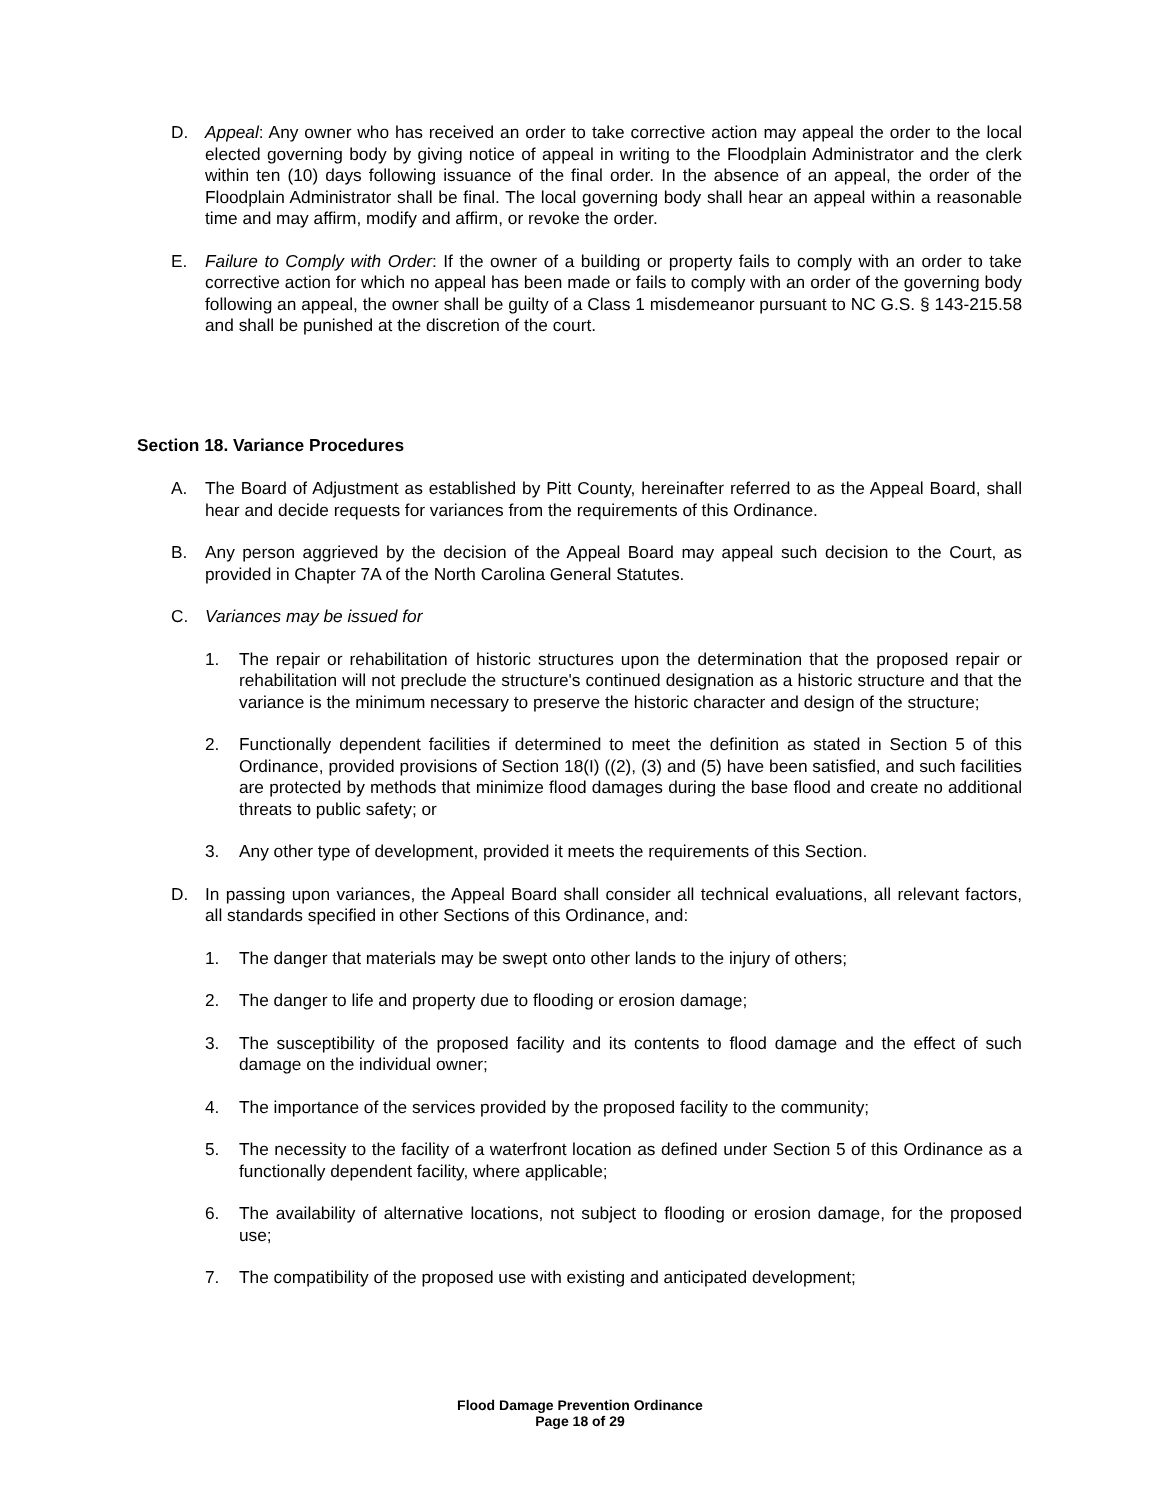D. Appeal: Any owner who has received an order to take corrective action may appeal the order to the local elected governing body by giving notice of appeal in writing to the Floodplain Administrator and the clerk within ten (10) days following issuance of the final order. In the absence of an appeal, the order of the Floodplain Administrator shall be final. The local governing body shall hear an appeal within a reasonable time and may affirm, modify and affirm, or revoke the order.
E. Failure to Comply with Order: If the owner of a building or property fails to comply with an order to take corrective action for which no appeal has been made or fails to comply with an order of the governing body following an appeal, the owner shall be guilty of a Class 1 misdemeanor pursuant to NC G.S. § 143-215.58 and shall be punished at the discretion of the court.
Section 18. Variance Procedures
A. The Board of Adjustment as established by Pitt County, hereinafter referred to as the Appeal Board, shall hear and decide requests for variances from the requirements of this Ordinance.
B. Any person aggrieved by the decision of the Appeal Board may appeal such decision to the Court, as provided in Chapter 7A of the North Carolina General Statutes.
C. Variances may be issued for
1. The repair or rehabilitation of historic structures upon the determination that the proposed repair or rehabilitation will not preclude the structure's continued designation as a historic structure and that the variance is the minimum necessary to preserve the historic character and design of the structure;
2. Functionally dependent facilities if determined to meet the definition as stated in Section 5 of this Ordinance, provided provisions of Section 18(I) ((2), (3) and (5) have been satisfied, and such facilities are protected by methods that minimize flood damages during the base flood and create no additional threats to public safety; or
3. Any other type of development, provided it meets the requirements of this Section.
D. In passing upon variances, the Appeal Board shall consider all technical evaluations, all relevant factors, all standards specified in other Sections of this Ordinance, and:
1. The danger that materials may be swept onto other lands to the injury of others;
2. The danger to life and property due to flooding or erosion damage;
3. The susceptibility of the proposed facility and its contents to flood damage and the effect of such damage on the individual owner;
4. The importance of the services provided by the proposed facility to the community;
5. The necessity to the facility of a waterfront location as defined under Section 5 of this Ordinance as a functionally dependent facility, where applicable;
6. The availability of alternative locations, not subject to flooding or erosion damage, for the proposed use;
7. The compatibility of the proposed use with existing and anticipated development;
Flood Damage Prevention Ordinance
Page 18 of 29